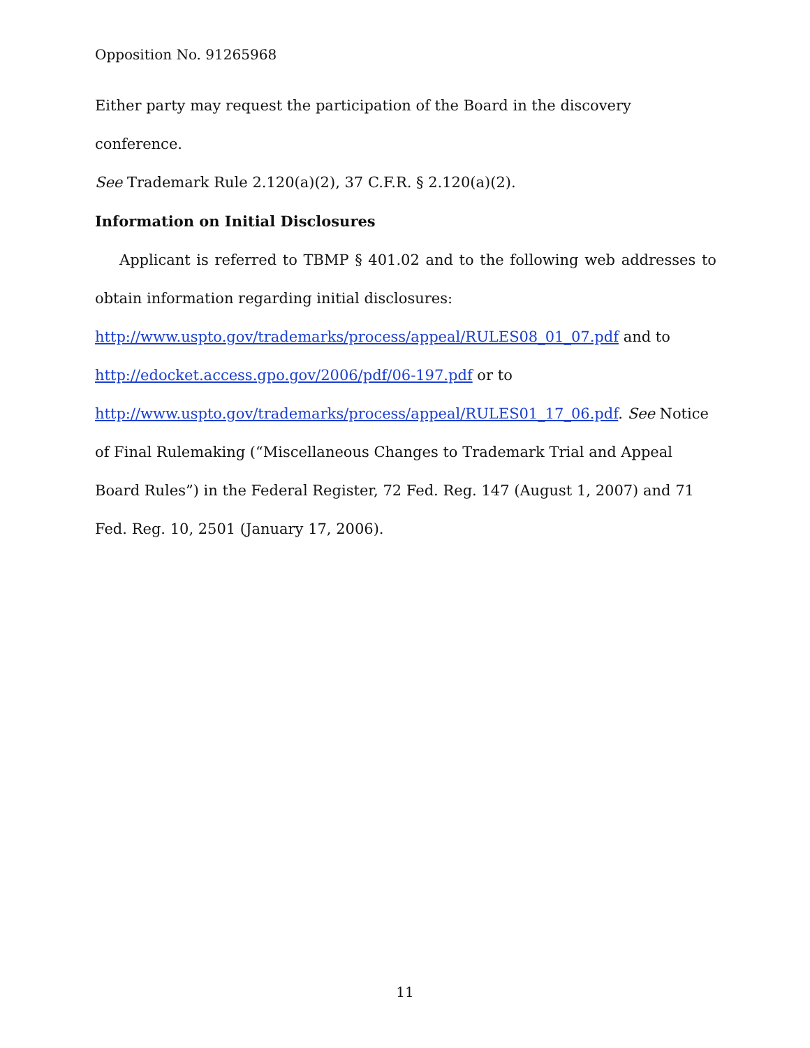Opposition No. 91265968
Either party may request the participation of the Board in the discovery conference.
See Trademark Rule 2.120(a)(2), 37 C.F.R. § 2.120(a)(2).
Information on Initial Disclosures
Applicant is referred to TBMP § 401.02 and to the following web addresses to obtain information regarding initial disclosures:
http://www.uspto.gov/trademarks/process/appeal/RULES08_01_07.pdf and to
http://edocket.access.gpo.gov/2006/pdf/06-197.pdf or to
http://www.uspto.gov/trademarks/process/appeal/RULES01_17_06.pdf. See Notice
of Final Rulemaking (“Miscellaneous Changes to Trademark Trial and Appeal
Board Rules”) in the Federal Register, 72 Fed. Reg. 147 (August 1, 2007) and 71
Fed. Reg. 10, 2501 (January 17, 2006).
11